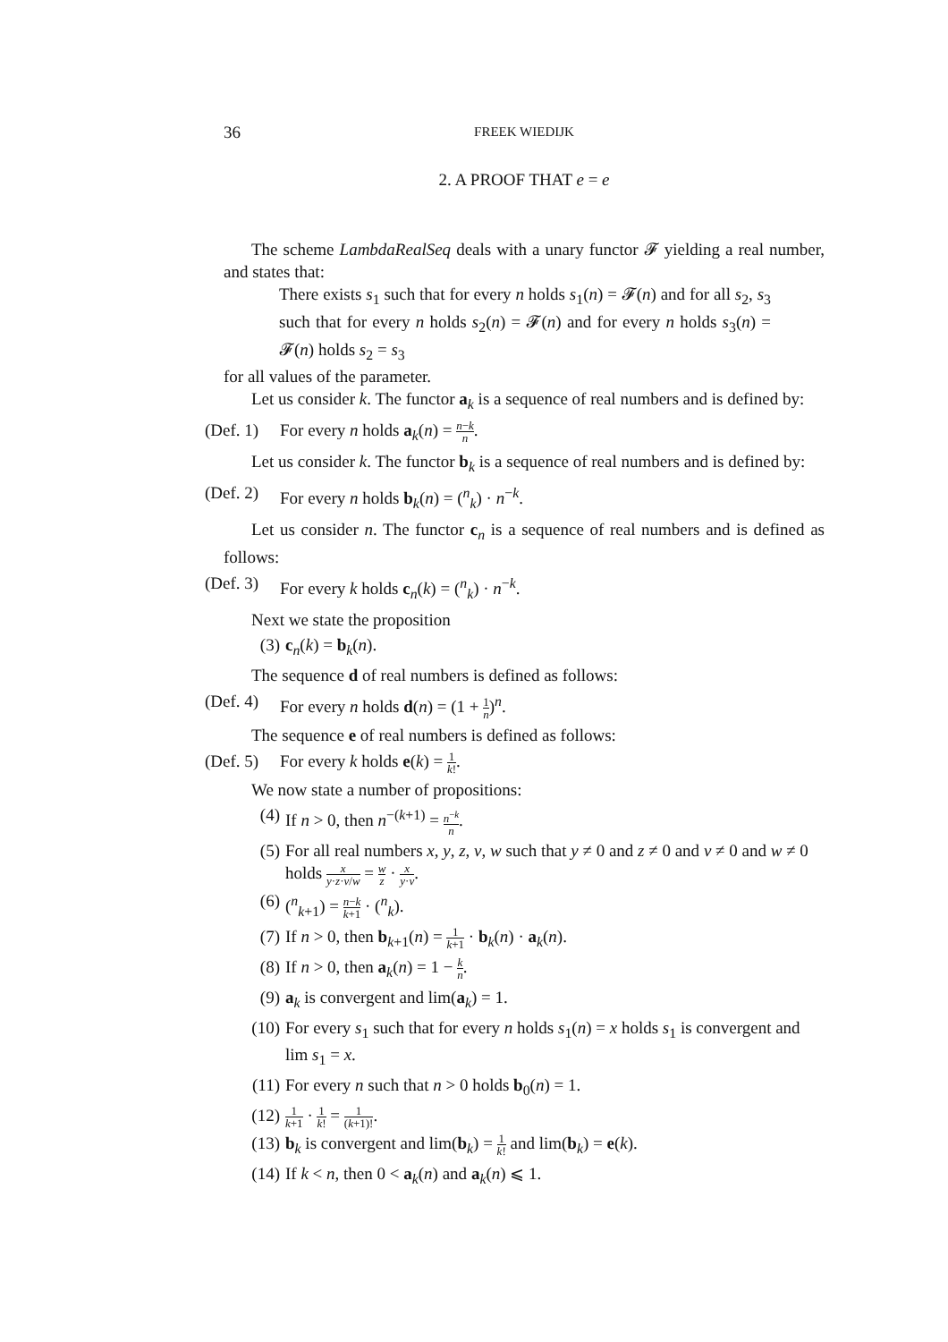36
FREEK WIEDIJK
2. A PROOF THAT e = e
The scheme LambdaRealSeq deals with a unary functor 𝓕 yielding a real number, and states that:
There exists s<sub>1</sub> such that for every n holds s<sub>1</sub>(n) = 𝓕(n) and for all s<sub>2</sub>, s<sub>3</sub> such that for every n holds s<sub>2</sub>(n) = 𝓕(n) and for every n holds s<sub>3</sub>(n) = 𝓕(n) holds s<sub>2</sub> = s<sub>3</sub>
for all values of the parameter.
Let us consider k. The functor a<sub>k</sub> is a sequence of real numbers and is defined by:
(Def. 1)
For every n holds a<sub>k</sub>(n) = n−k n.
Let us consider k. The functor b<sub>k</sub> is a sequence of real numbers and is defined by:
(Def. 2)
For every n holds b<sub>k</sub>(n) = (<sup>n</sup><sub>k</sub>) · n<sup>−k</sup>.
Let us consider n. The functor c<sub>n</sub> is a sequence of real numbers and is defined as follows:
(Def. 3)
For every k holds c<sub>n</sub>(k) = (<sup>n</sup><sub>k</sub>) · n<sup>−k</sup>.
Next we state the proposition
(3) c<sub>n</sub>(k) = b<sub>k</sub>(n).
The sequence d of real numbers is defined as follows:
(Def. 4)
For every n holds d(n) = (1 + 1 n)<sup>n</sup>.
The sequence e of real numbers is defined as follows:
(Def. 5)
For every k holds e(k) = 1 k!.
We now state a number of propositions:
(4) If n > 0, then n<sup>−(k+1)</sup> = n<sup>−k</sup> n.
(5) For all real numbers x, y, z, v, w such that y ≠ 0 and z ≠ 0 and v ≠ 0 and w ≠ 0 holds x y·z·v/w = w z · x y·v.
(6) (<sup>n</sup><sub>k+1</sub>) = n−k k+1 · (<sup>n</sup><sub>k</sub>).
(7) If n > 0, then b<sub>k+1</sub>(n) = 1 k+1 · b<sub>k</sub>(n) · a<sub>k</sub>(n).
(8) If n > 0, then a<sub>k</sub>(n) = 1 − k n.
(9) a<sub>k</sub> is convergent and lim(a<sub>k</sub>) = 1.
(10)
For every s<sub>1</sub> such that for every n holds s<sub>1</sub>(n) = x holds s<sub>1</sub> is convergent and lim s<sub>1</sub> = x.
(11)
For every n such that n > 0 holds b<sub>0</sub>(n) = 1.
(12)
1 k+1 · 1 k! = 1 (k+1)!.
(13)
b<sub>k</sub> is convergent and lim(b<sub>k</sub>) = 1 k! and lim(b<sub>k</sub>) = e(k).
(14)
If k < n, then 0 < a<sub>k</sub>(n) and a<sub>k</sub>(n) ⩽ 1.